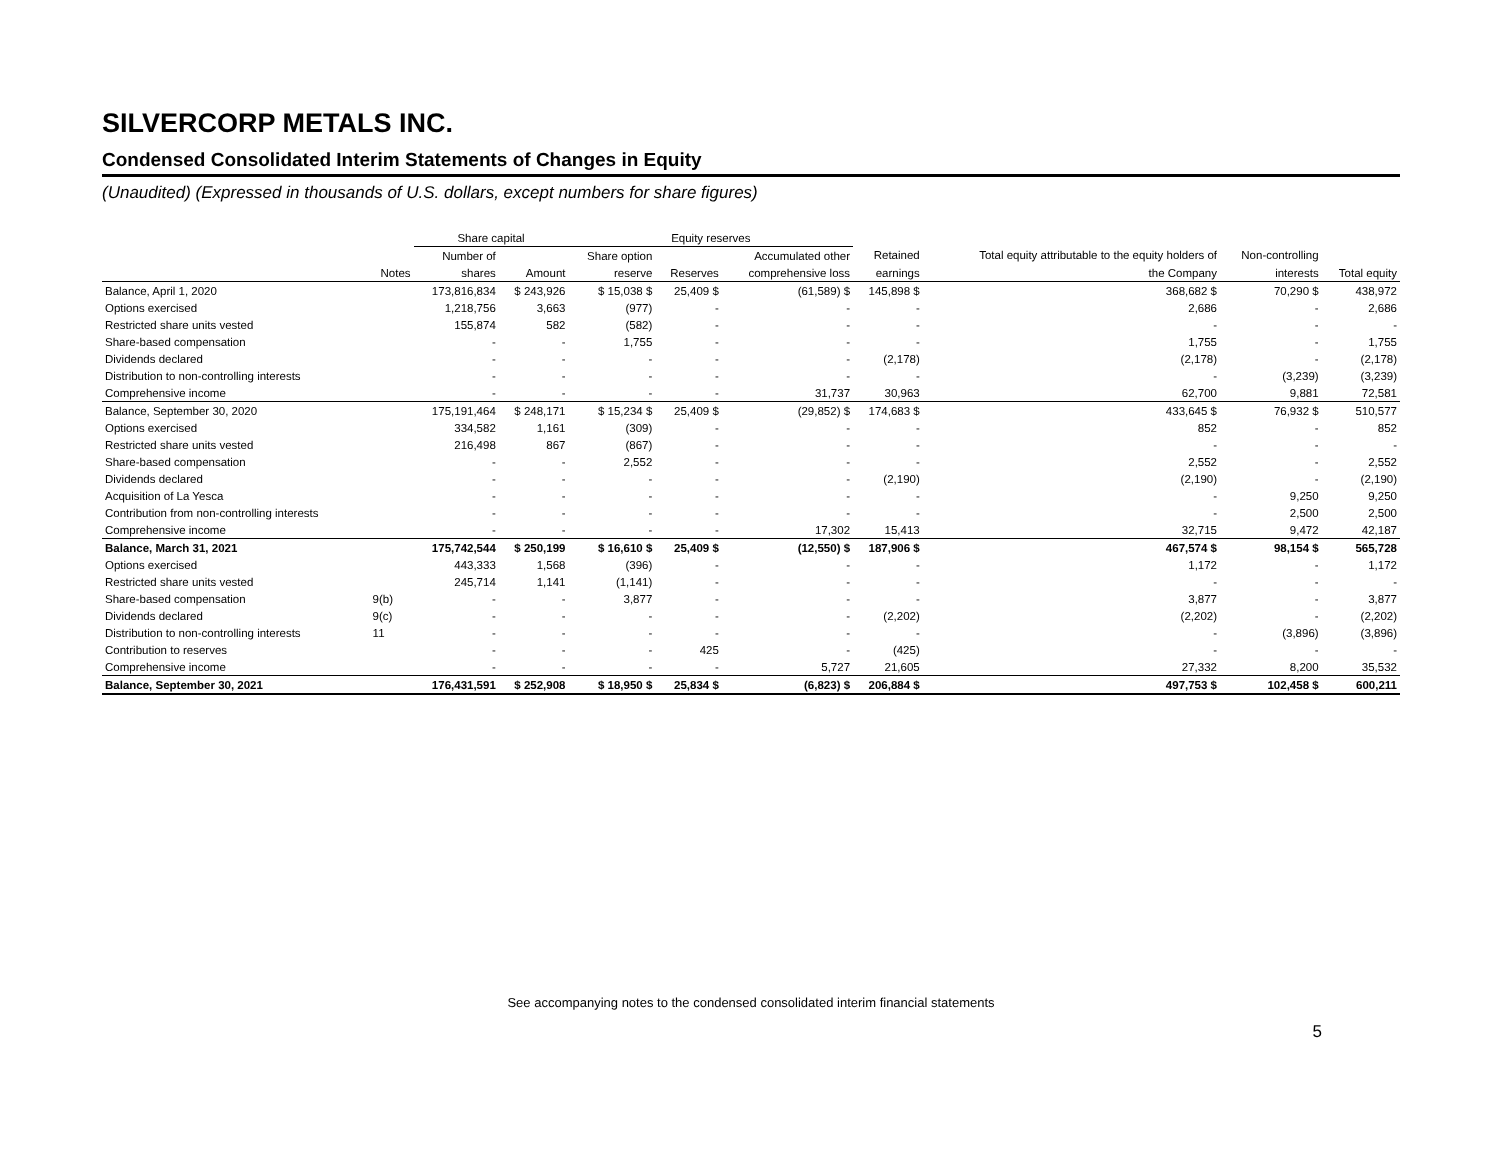SILVERCORP METALS INC.
Condensed Consolidated Interim Statements of Changes in Equity
(Unaudited) (Expressed in thousands of U.S. dollars, except numbers for share figures)
| | | Share capital | | Equity reserves | | | | | | |
| --- | --- | --- | --- | --- | --- | --- | --- | --- | --- | --- |
| | | Number of | | Share option | | Accumulated other | Retained | Total equity attributable to the equity holders of | Non-controlling | |
| | Notes | shares | Amount | reserve | Reserves | comprehensive loss | earnings | the Company | interests | Total equity |
| Balance, April 1, 2020 | | 173,816,834 | $ 243,926 | $ 15,038 $ | 25,409 $ | (61,589) $ | 145,898 $ | 368,682 $ | 70,290 $ | 438,972 |
| Options exercised | | 1,218,756 | 3,663 | (977) | - | - | - | 2,686 | - | 2,686 |
| Restricted share units vested | | 155,874 | 582 | (582) | - | - | - | - | - | - |
| Share-based compensation | | - | - | 1,755 | - | - | - | 1,755 | - | 1,755 |
| Dividends declared | | - | - | - | - | - | (2,178) | (2,178) | - | (2,178) |
| Distribution to non-controlling interests | | - | - | - | - | - | - | - | (3,239) | (3,239) |
| Comprehensive income | | - | - | - | - | 31,737 | 30,963 | 62,700 | 9,881 | 72,581 |
| Balance, September 30, 2020 | | 175,191,464 | $ 248,171 | $ 15,234 $ | 25,409 $ | (29,852) $ | 174,683 $ | 433,645 $ | 76,932 $ | 510,577 |
| Options exercised | | 334,582 | 1,161 | (309) | - | - | - | 852 | - | 852 |
| Restricted share units vested | | 216,498 | 867 | (867) | - | - | - | - | - | - |
| Share-based compensation | | - | - | 2,552 | - | - | - | 2,552 | - | 2,552 |
| Dividends declared | | - | - | - | - | - | (2,190) | (2,190) | - | (2,190) |
| Acquisition of La Yesca | | - | - | - | - | - | - | - | 9,250 | 9,250 |
| Contribution from non-controlling interests | | - | - | - | - | - | - | - | 2,500 | 2,500 |
| Comprehensive income | | - | - | - | - | 17,302 | 15,413 | 32,715 | 9,472 | 42,187 |
| Balance, March 31, 2021 | | 175,742,544 | $ 250,199 | $ 16,610 $ | 25,409 $ | (12,550) $ | 187,906 $ | 467,574 $ | 98,154 $ | 565,728 |
| Options exercised | | 443,333 | 1,568 | (396) | - | - | - | 1,172 | - | 1,172 |
| Restricted share units vested | | 245,714 | 1,141 | (1,141) | - | - | - | - | - | - |
| Share-based compensation | 9(b) | - | - | 3,877 | - | - | - | 3,877 | - | 3,877 |
| Dividends declared | 9(c) | - | - | - | - | - | (2,202) | (2,202) | - | (2,202) |
| Distribution to non-controlling interests | 11 | - | - | - | - | - | - | - | (3,896) | (3,896) |
| Contribution to reserves | | - | - | - | 425 | - | (425) | - | - | - |
| Comprehensive income | | - | - | - | - | 5,727 | 21,605 | 27,332 | 8,200 | 35,532 |
| Balance, September 30, 2021 | | 176,431,591 | $ 252,908 | $ 18,950 $ | 25,834 $ | (6,823) $ | 206,884 $ | 497,753 $ | 102,458 $ | 600,211 |
See accompanying notes to the condensed consolidated interim financial statements
5